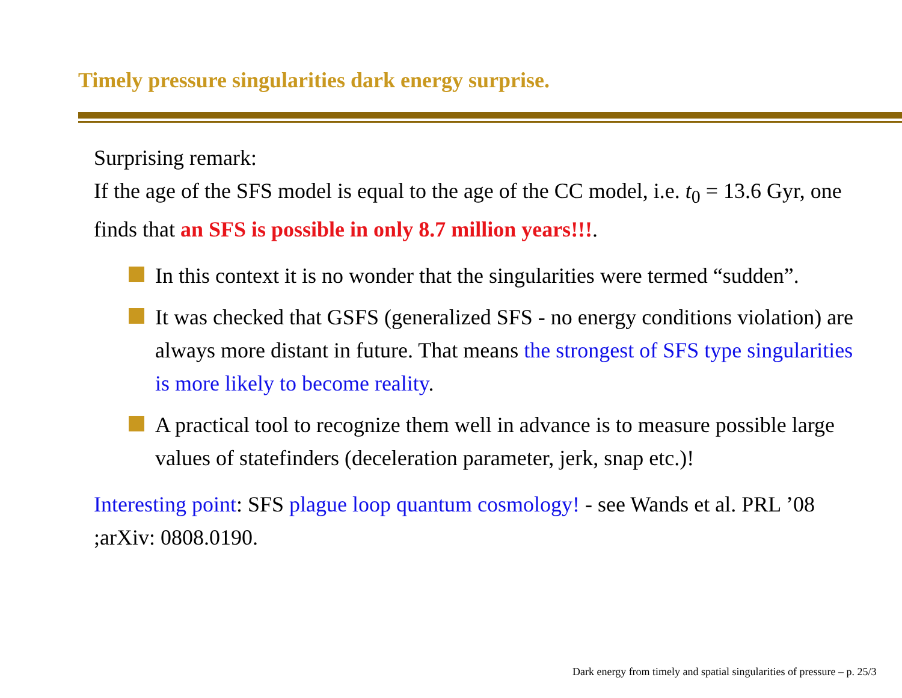Timely pressure singularities dark energy surprise.
Surprising remark:
If the age of the SFS model is equal to the age of the CC model, i.e. t<sub>0</sub> = 13.6 Gyr, one finds that an SFS is possible in only 8.7 million years!!!.
In this context it is no wonder that the singularities were termed “sudden”.
It was checked that GSFS (generalized SFS - no energy conditions violation) are always more distant in future. That means the strongest of SFS type singularities is more likely to become reality.
A practical tool to recognize them well in advance is to measure possible large values of statefinders (deceleration parameter, jerk, snap etc.)!
Interesting point: SFS plague loop quantum cosmology! - see Wands et al. PRL ’08 ;arXiv: 0808.0190.
Dark energy from timely and spatial singularities of pressure – p. 25/3